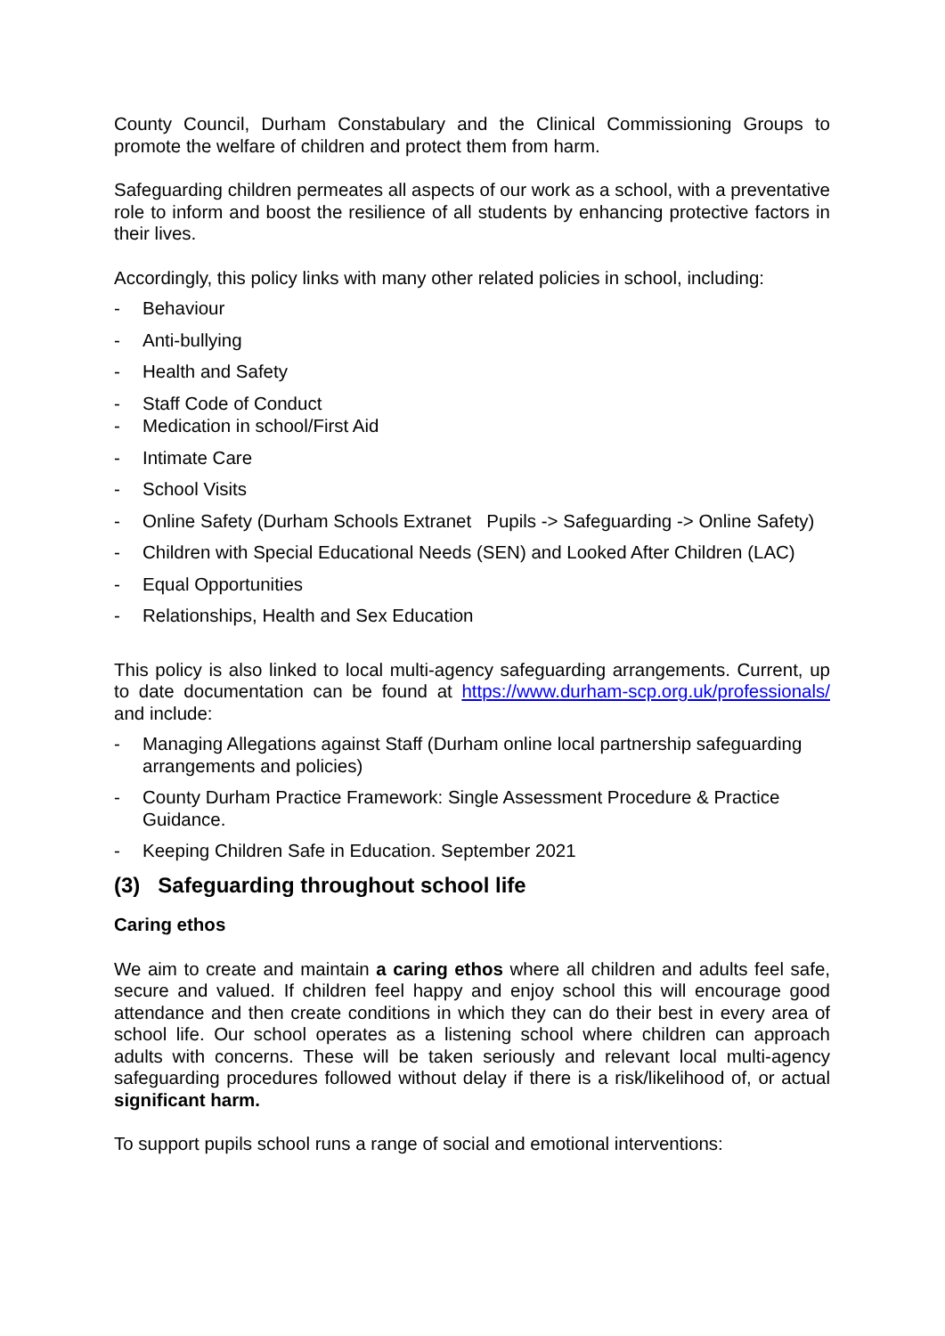County Council, Durham Constabulary and the Clinical Commissioning Groups to promote the welfare of children and protect them from harm.
Safeguarding children permeates all aspects of our work as a school, with a preventative role to inform and boost the resilience of all students by enhancing protective factors in their lives.
Accordingly, this policy links with many other related policies in school, including:
- Behaviour
- Anti-bullying
- Health and Safety
- Staff Code of Conduct
- Medication in school/First Aid
- Intimate Care
- School Visits
- Online Safety (Durham Schools Extranet Pupils -> Safeguarding -> Online Safety)
- Children with Special Educational Needs (SEN) and Looked After Children (LAC)
- Equal Opportunities
- Relationships, Health and Sex Education
This policy is also linked to local multi-agency safeguarding arrangements. Current, up to date documentation can be found at https://www.durham-scp.org.uk/professionals/ and include:
- Managing Allegations against Staff (Durham online local partnership safeguarding arrangements and policies)
- County Durham Practice Framework: Single Assessment Procedure & Practice Guidance.
- Keeping Children Safe in Education. September 2021
(3) Safeguarding throughout school life
Caring ethos
We aim to create and maintain a caring ethos where all children and adults feel safe, secure and valued. If children feel happy and enjoy school this will encourage good attendance and then create conditions in which they can do their best in every area of school life. Our school operates as a listening school where children can approach adults with concerns. These will be taken seriously and relevant local multi-agency safeguarding procedures followed without delay if there is a risk/likelihood of, or actual significant harm.
To support pupils school runs a range of social and emotional interventions: